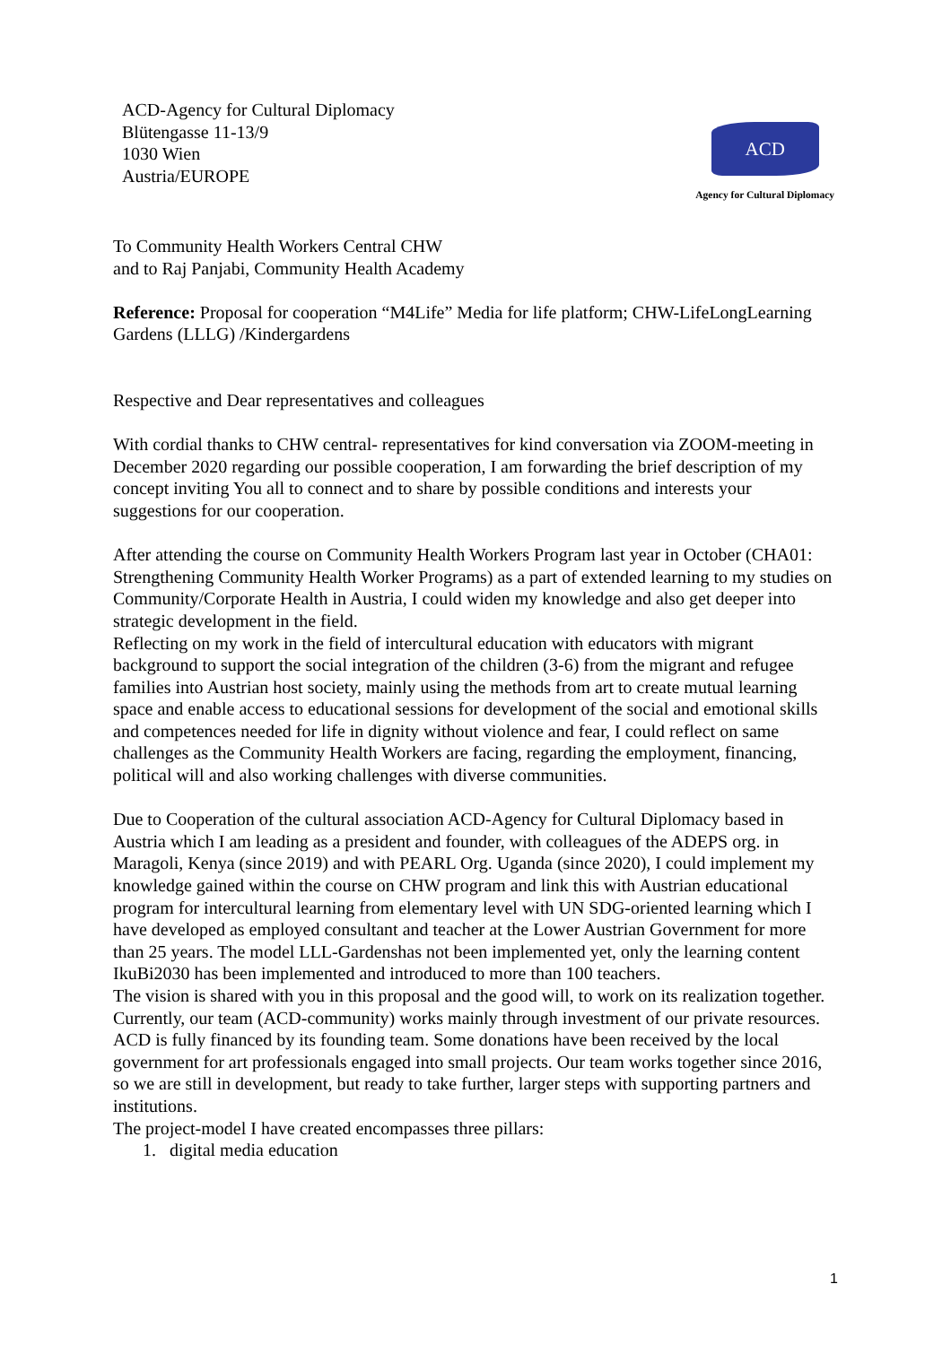ACD-Agency for Cultural Diplomacy
Blütengasse 11-13/9
1030 Wien
Austria/EUROPE
ACD
Agency for Cultural Diplomacy
To Community Health Workers Central CHW
and to Raj Panjabi, Community Health Academy
Reference: Proposal for cooperation “M4Life” Media for life platform; CHW-LifeLongLearning Gardens (LLLG) /Kindergardens
Respective and Dear representatives and colleagues
With cordial thanks to CHW central- representatives for kind conversation via ZOOM-meeting in December 2020 regarding our possible cooperation, I am forwarding the brief description of my concept inviting You all to connect and to share by possible conditions and interests your suggestions for our cooperation.
After attending the course on Community Health Workers Program last year in October (CHA01: Strengthening Community Health Worker Programs) as a part of extended learning to my studies on Community/Corporate Health in Austria, I could widen my knowledge and also get deeper into strategic development in the field.
Reflecting on my work in the field of intercultural education with educators with migrant background to support the social integration of the children (3-6) from the migrant and refugee families into Austrian host society, mainly using the methods from art to create mutual learning space and enable access to educational sessions for development of the social and emotional skills and competences needed for life in dignity without violence and fear, I could reflect on same challenges as the Community Health Workers are facing, regarding the employment, financing, political will and also working challenges with diverse communities.
Due to Cooperation of the cultural association ACD-Agency for Cultural Diplomacy based in Austria which I am leading as a president and founder, with colleagues of the ADEPS org. in Maragoli, Kenya (since 2019) and with PEARL Org. Uganda (since 2020), I could implement my knowledge gained within the course on CHW program and link this with Austrian educational program for intercultural learning from elementary level with UN SDG-oriented learning which I have developed as employed consultant and teacher at the Lower Austrian Government for more than 25 years. The model LLL-Gardenshas not been implemented yet, only the learning content IkuBi2030 has been implemented and introduced to more than 100 teachers.
The vision is shared with you in this proposal and the good will, to work on its realization together. Currently, our team (ACD-community) works mainly through investment of our private resources.
ACD is fully financed by its founding team. Some donations have been received by the local government for art professionals engaged into small projects. Our team works together since 2016, so we are still in development, but ready to take further, larger steps with supporting partners and institutions.
The project-model I have created encompasses three pillars:
1. digital media education
1